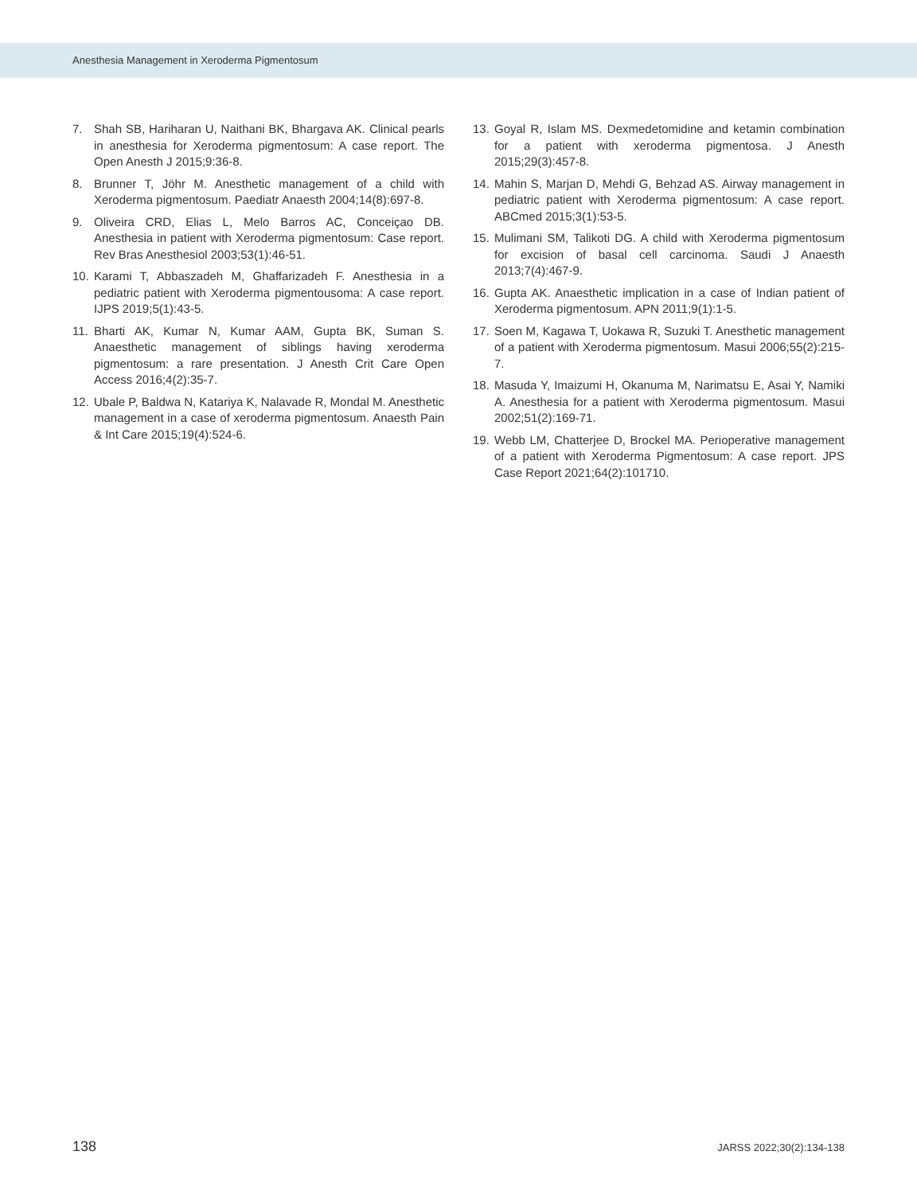Anesthesia Management in Xeroderma Pigmentosum
7. Shah SB, Hariharan U, Naithani BK, Bhargava AK. Clinical pearls in anesthesia for Xeroderma pigmentosum: A case report. The Open Anesth J 2015;9:36-8.
8. Brunner T, Jöhr M. Anesthetic management of a child with Xeroderma pigmentosum. Paediatr Anaesth 2004;14(8):697-8.
9. Oliveira CRD, Elias L, Melo Barros AC, Conceiçao DB. Anesthesia in patient with Xeroderma pigmentosum: Case report. Rev Bras Anesthesiol 2003;53(1):46-51.
10. Karami T, Abbaszadeh M, Ghaffarizadeh F. Anesthesia in a pediatric patient with Xeroderma pigmentousoma: A case report. IJPS 2019;5(1):43-5.
11. Bharti AK, Kumar N, Kumar AAM, Gupta BK, Suman S. Anaesthetic management of siblings having xeroderma pigmentosum: a rare presentation. J Anesth Crit Care Open Access 2016;4(2):35-7.
12. Ubale P, Baldwa N, Katariya K, Nalavade R, Mondal M. Anesthetic management in a case of xeroderma pigmentosum. Anaesth Pain & Int Care 2015;19(4):524-6.
13. Goyal R, Islam MS. Dexmedetomidine and ketamin combination for a patient with xeroderma pigmentosa. J Anesth 2015;29(3):457-8.
14. Mahin S, Marjan D, Mehdi G, Behzad AS. Airway management in pediatric patient with Xeroderma pigmentosum: A case report. ABCmed 2015;3(1):53-5.
15. Mulimani SM, Talikoti DG. A child with Xeroderma pigmentosum for excision of basal cell carcinoma. Saudi J Anaesth 2013;7(4):467-9.
16. Gupta AK. Anaesthetic implication in a case of Indian patient of Xeroderma pigmentosum. APN 2011;9(1):1-5.
17. Soen M, Kagawa T, Uokawa R, Suzuki T. Anesthetic management of a patient with Xeroderma pigmentosum. Masui 2006;55(2):215-7.
18. Masuda Y, Imaizumi H, Okanuma M, Narimatsu E, Asai Y, Namiki A. Anesthesia for a patient with Xeroderma pigmentosum. Masui 2002;51(2):169-71.
19. Webb LM, Chatterjee D, Brockel MA. Perioperative management of a patient with Xeroderma Pigmentosum: A case report. JPS Case Report 2021;64(2):101710.
138 JARSS 2022;30(2):134-138